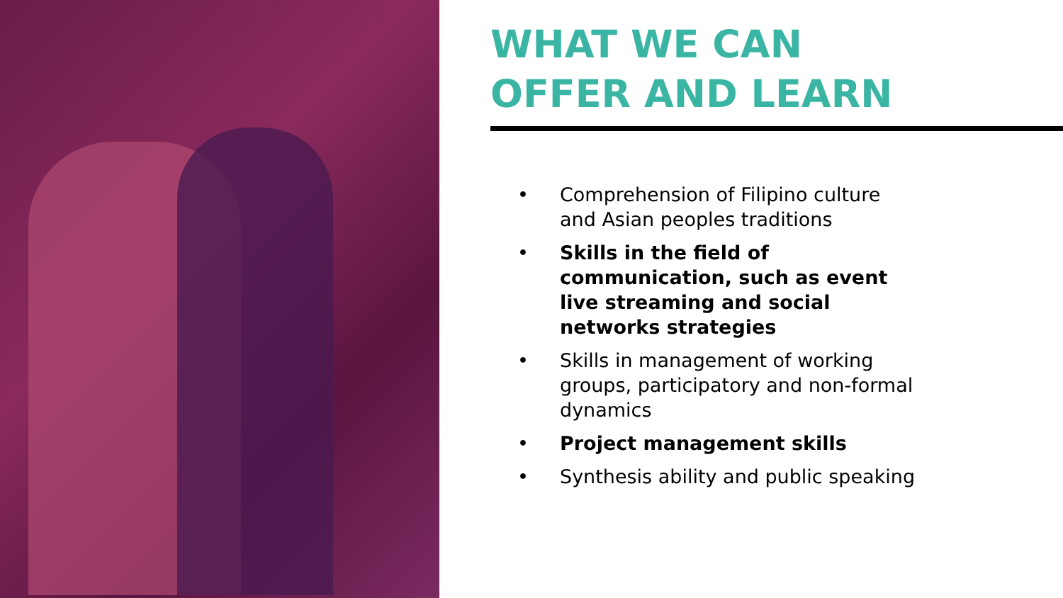WHAT WE CAN
OFFER AND LEARN
• Comprehension of Filipino culture and Asian peoples traditions
• Skills in the field of communication, such as event live streaming and social networks strategies
• Skills in management of working groups, participatory and non-formal dynamics
• Project management skills
• Synthesis ability and public speaking